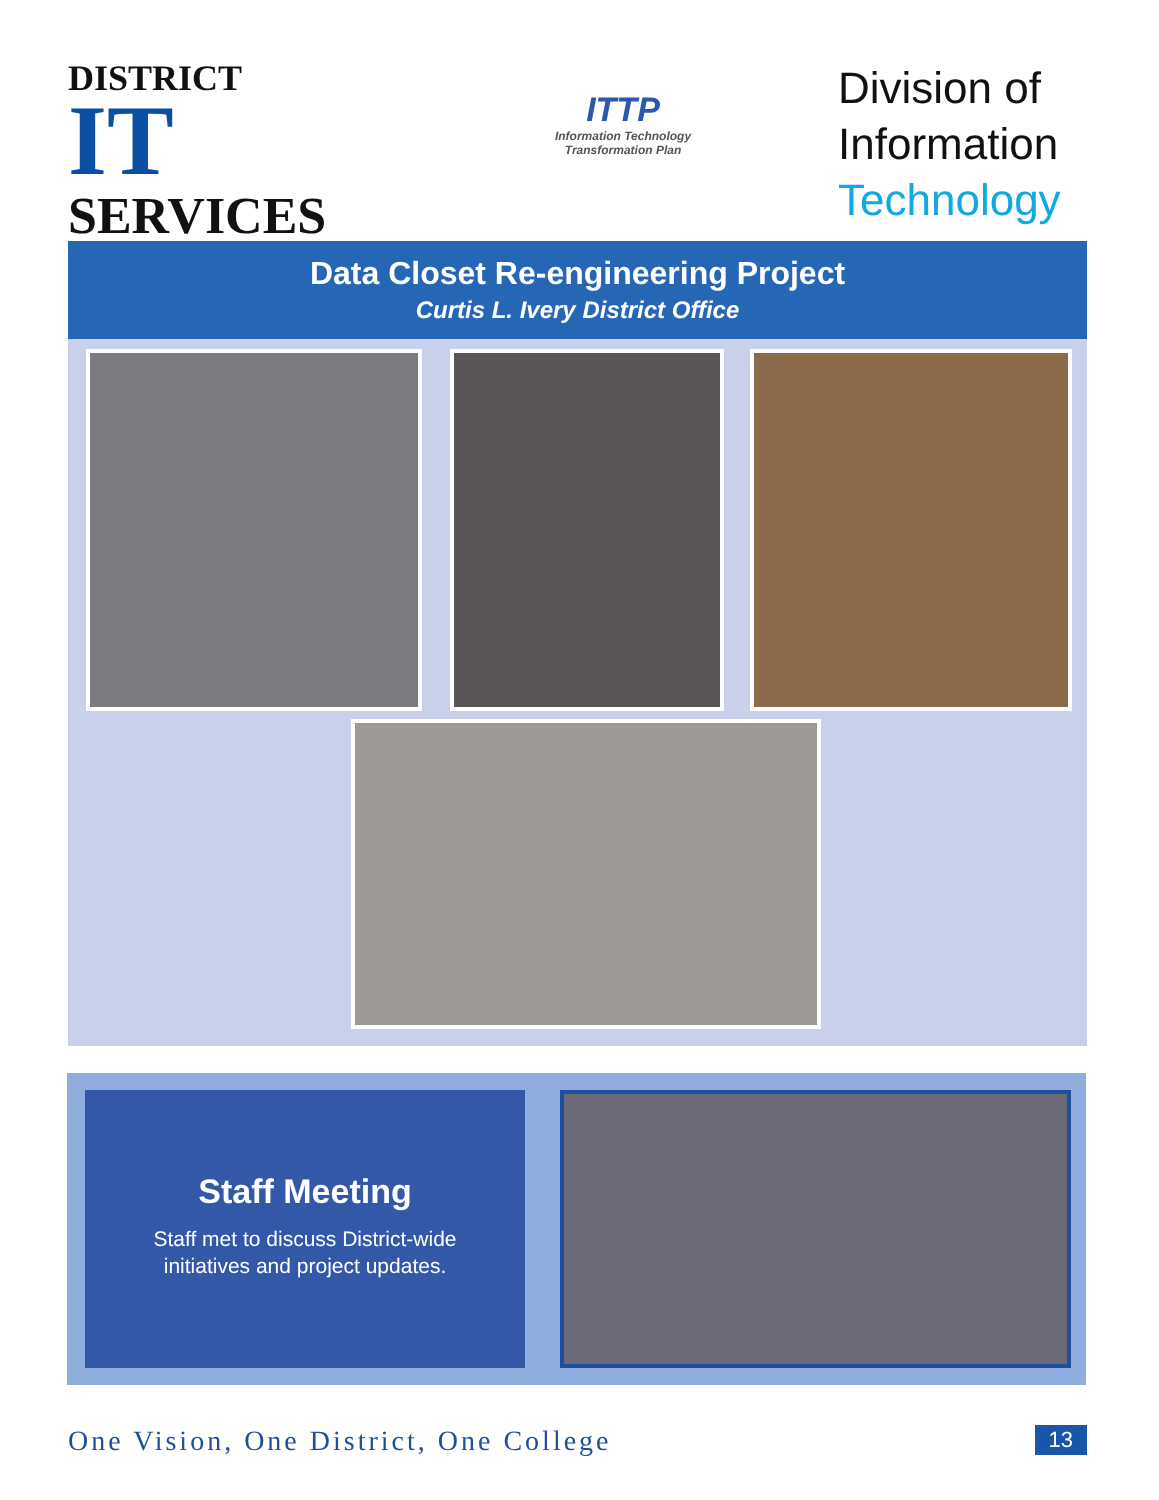DISTRICT
IT SERVICES
ITTP
Information Technology
Transformation Plan
Division of Information Technology
Data Closet Re-engineering Project
Curtis L. Ivery District Office
Staff Meeting
Staff met to discuss District-wide
initiatives and project updates.
One Vision, One District, One College 13